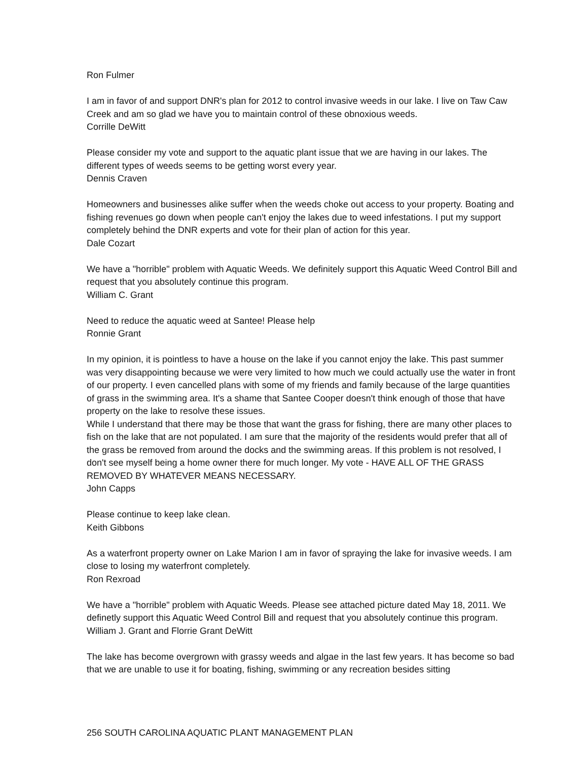Ron Fulmer
I am in favor of and support DNR's plan for 2012 to control invasive weeds in our lake. I live on Taw Caw Creek and am so glad we have you to maintain control of these obnoxious weeds.
Corrille DeWitt
Please consider my vote and support to the aquatic plant issue that we are having in our lakes. The different types of weeds seems to be getting worst every year.
Dennis Craven
Homeowners and businesses alike suffer when the weeds choke out access to your property. Boating and fishing revenues go down when people can't enjoy the lakes due to weed infestations. I put my support completely behind the DNR experts and vote for their plan of action for this year.
Dale Cozart
We have a "horrible" problem with Aquatic Weeds. We definitely support this Aquatic Weed Control Bill and request that you absolutely continue this program.
William C. Grant
Need to reduce the aquatic weed at Santee! Please help
Ronnie Grant
In my opinion, it is pointless to have a house on the lake if you cannot enjoy the lake. This past summer was very disappointing because we were very limited to how much we could actually use the water in front of our property. I even cancelled plans with some of my friends and family because of the large quantities of grass in the swimming area. It's a shame that Santee Cooper doesn't think enough of those that have property on the lake to resolve these issues.
While I understand that there may be those that want the grass for fishing, there are many other places to fish on the lake that are not populated. I am sure that the majority of the residents would prefer that all of the grass be removed from around the docks and the swimming areas. If this problem is not resolved, I don't see myself being a home owner there for much longer. My vote - HAVE ALL OF THE GRASS REMOVED BY WHATEVER MEANS NECESSARY.
John Capps
Please continue to keep lake clean.
Keith Gibbons
As a waterfront property owner on Lake Marion I am in favor of spraying the lake for invasive weeds. I am close to losing my waterfront completely.
Ron Rexroad
We have a "horrible" problem with Aquatic Weeds. Please see attached picture dated May 18, 2011. We definetly support this Aquatic Weed Control Bill and request that you absolutely continue this program.
William J. Grant and Florrie Grant DeWitt
The lake has become overgrown with grassy weeds and algae in the last few years. It has become so bad that we are unable to use it for boating, fishing, swimming or any recreation besides sitting
256 SOUTH CAROLINA AQUATIC PLANT MANAGEMENT PLAN